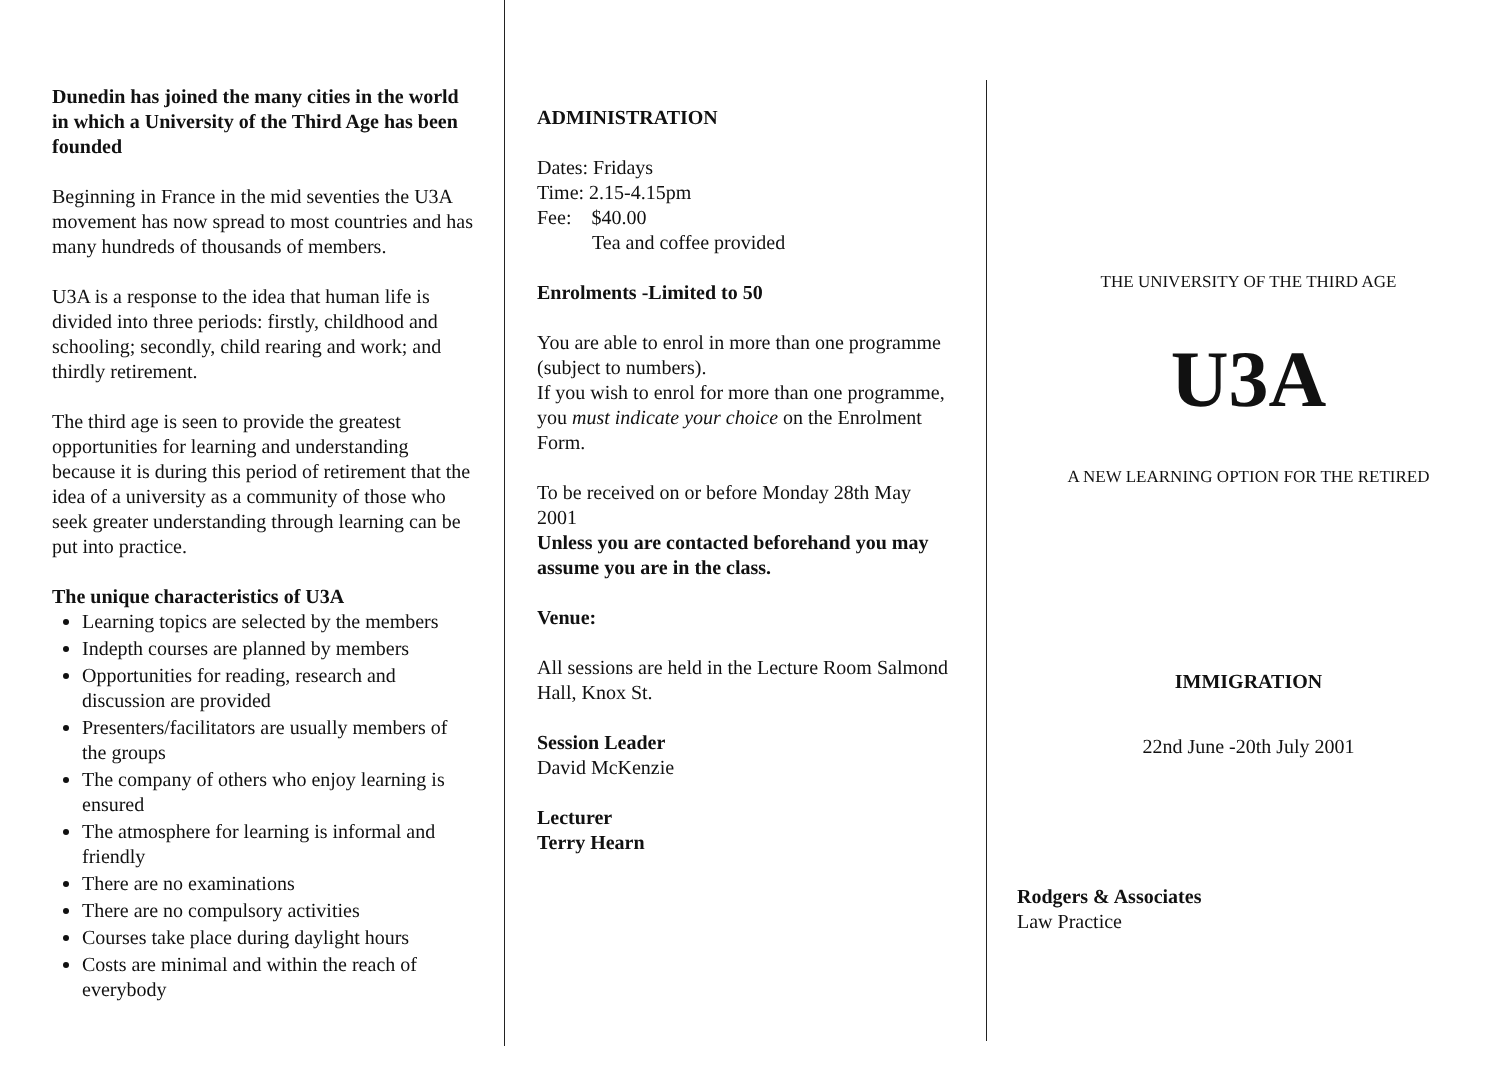Dunedin has joined the many cities in the world in which a University of the Third Age has been founded
Beginning in France in the mid seventies the U3A movement has now spread to most countries and has many hundreds of thousands of members.
U3A is a response to the idea that human life is divided into three periods: firstly, childhood and schooling; secondly, child rearing and work; and thirdly retirement.
The third age is seen to provide the greatest opportunities for learning and understanding because it is during this period of retirement that the idea of a university as a community of those who seek greater understanding through learning can be put into practice.
The unique characteristics of U3A
Learning topics are selected by the members
Indepth courses are planned by members
Opportunities for reading, research and discussion are provided
Presenters/facilitators are usually members of the groups
The company of others who enjoy learning is ensured
The atmosphere for learning is informal and friendly
There are no examinations
There are no compulsory activities
Courses take place during daylight hours
Costs are minimal and within the reach of everybody
ADMINISTRATION
Dates: Fridays
Time: 2.15-4.15pm
Fee: $40.00
Tea and coffee provided
Enrolments -Limited to 50
You are able to enrol in more than one programme (subject to numbers).
If you wish to enrol for more than one programme, you must indicate your choice on the Enrolment Form.
To be received on or before Monday 28th May 2001
Unless you are contacted beforehand you may assume you are in the class.
Venue:
All sessions are held in the Lecture Room Salmond Hall, Knox St.
Session Leader
David McKenzie
Lecturer
Terry Hearn
THE UNIVERSITY OF THE THIRD AGE
U3A
A NEW LEARNING OPTION FOR THE RETIRED
IMMIGRATION
22nd June -20th July 2001
Rodgers & Associates
Law Practice